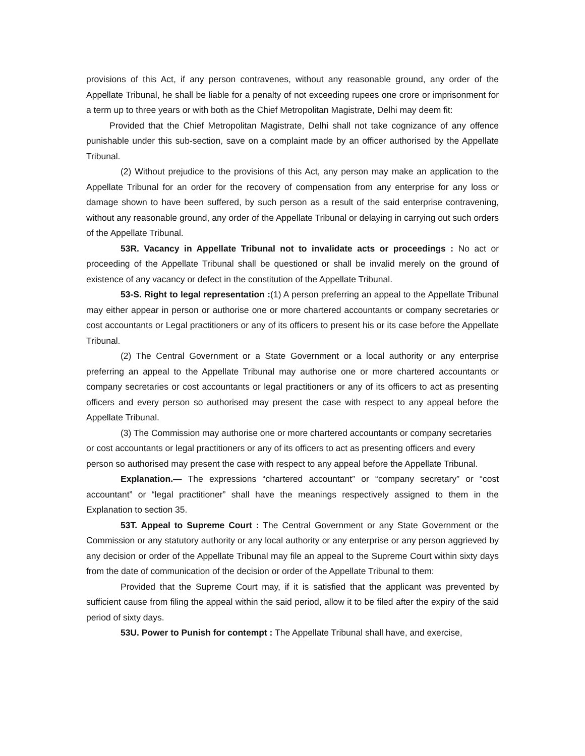provisions of this Act, if any person contravenes, without any reasonable ground, any order of the Appellate Tribunal, he shall be liable for a penalty of not exceeding rupees one crore or imprisonment for a term up to three years or with both as the Chief Metropolitan Magistrate, Delhi may deem fit:
Provided that the Chief Metropolitan Magistrate, Delhi shall not take cognizance of any offence punishable under this sub-section, save on a complaint made by an officer authorised by the Appellate Tribunal.
(2) Without prejudice to the provisions of this Act, any person may make an application to the Appellate Tribunal for an order for the recovery of compensation from any enterprise for any loss or damage shown to have been suffered, by such person as a result of the said enterprise contravening, without any reasonable ground, any order of the Appellate Tribunal or delaying in carrying out such orders of the Appellate Tribunal.
53R. Vacancy in Appellate Tribunal not to invalidate acts or proceedings : No act or proceeding of the Appellate Tribunal shall be questioned or shall be invalid merely on the ground of existence of any vacancy or defect in the constitution of the Appellate Tribunal.
53-S. Right to legal representation :(1) A person preferring an appeal to the Appellate Tribunal may either appear in person or authorise one or more chartered accountants or company secretaries or cost accountants or Legal practitioners or any of its officers to present his or its case before the Appellate Tribunal.
(2) The Central Government or a State Government or a local authority or any enterprise preferring an appeal to the Appellate Tribunal may authorise one or more chartered accountants or company secretaries or cost accountants or legal practitioners or any of its officers to act as presenting officers and every person so authorised may present the case with respect to any appeal before the Appellate Tribunal.
(3) The Commission may authorise one or more chartered accountants or company secretaries or cost accountants or legal practitioners or any of its officers to act as presenting officers and every person so authorised may present the case with respect to any appeal before the Appellate Tribunal.
Explanation.— The expressions “chartered accountant” or “company secretary” or “cost accountant” or “legal practitioner” shall have the meanings respectively assigned to them in the Explanation to section 35.
53T. Appeal to Supreme Court : The Central Government or any State Government or the Commission or any statutory authority or any local authority or any enterprise or any person aggrieved by any decision or order of the Appellate Tribunal may file an appeal to the Supreme Court within sixty days from the date of communication of the decision or order of the Appellate Tribunal to them:
Provided that the Supreme Court may, if it is satisfied that the applicant was prevented by sufficient cause from filing the appeal within the said period, allow it to be filed after the expiry of the said period of sixty days.
53U. Power to Punish for contempt : The Appellate Tribunal shall have, and exercise,